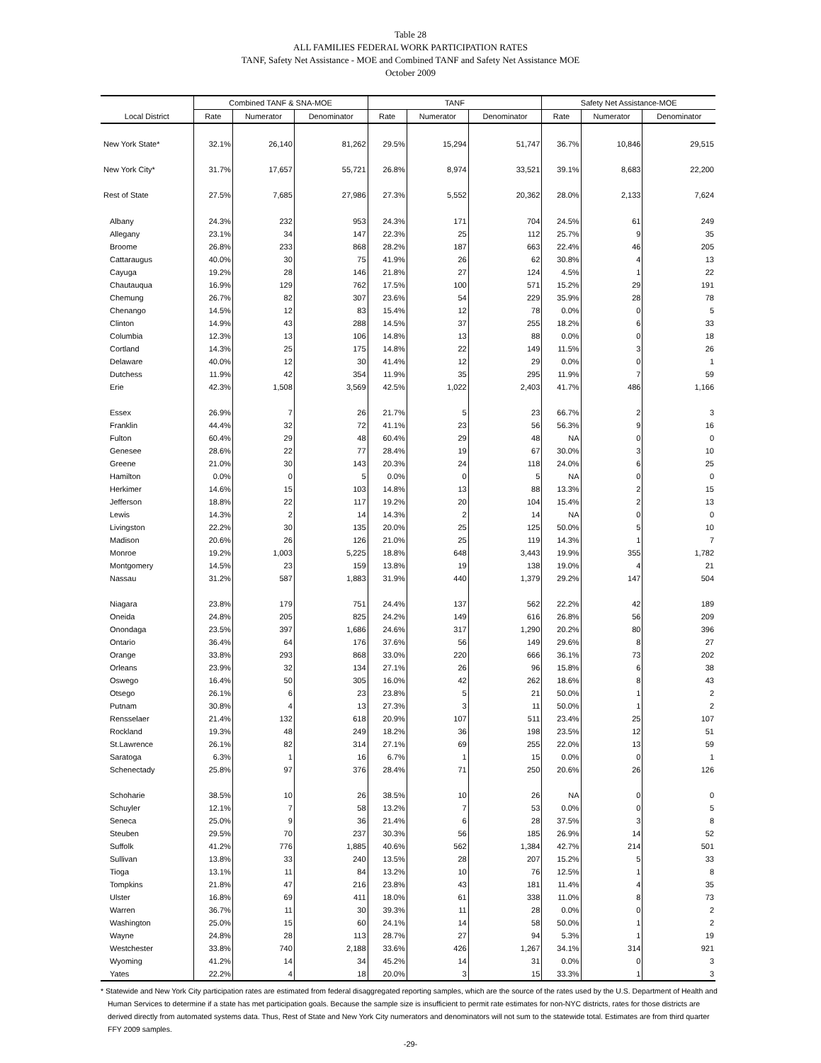Table 28
ALL FAMILIES FEDERAL WORK PARTICIPATION RATES
TANF, Safety Net Assistance - MOE and Combined TANF and Safety Net Assistance MOE
October 2009
| | Combined TANF & SNA-MOE | | | TANF | | | Safety Net Assistance-MOE | | |
| --- | --- | --- | --- | --- | --- | --- | --- | --- | --- |
| Local District | Rate | Numerator | Denominator | Rate | Numerator | Denominator | Rate | Numerator | Denominator |
| New York State* | 32.1% | 26,140 | 81,262 | 29.5% | 15,294 | 51,747 | 36.7% | 10,846 | 29,515 |
| New York City* | 31.7% | 17,657 | 55,721 | 26.8% | 8,974 | 33,521 | 39.1% | 8,683 | 22,200 |
| Rest of State | 27.5% | 7,685 | 27,986 | 27.3% | 5,552 | 20,362 | 28.0% | 2,133 | 7,624 |
| Albany | 24.3% | 232 | 953 | 24.3% | 171 | 704 | 24.5% | 61 | 249 |
| Allegany | 23.1% | 34 | 147 | 22.3% | 25 | 112 | 25.7% | 9 | 35 |
| Broome | 26.8% | 233 | 868 | 28.2% | 187 | 663 | 22.4% | 46 | 205 |
| Cattaraugus | 40.0% | 30 | 75 | 41.9% | 26 | 62 | 30.8% | 4 | 13 |
| Cayuga | 19.2% | 28 | 146 | 21.8% | 27 | 124 | 4.5% | 1 | 22 |
| Chautauqua | 16.9% | 129 | 762 | 17.5% | 100 | 571 | 15.2% | 29 | 191 |
| Chemung | 26.7% | 82 | 307 | 23.6% | 54 | 229 | 35.9% | 28 | 78 |
| Chenango | 14.5% | 12 | 83 | 15.4% | 12 | 78 | 0.0% | 0 | 5 |
| Clinton | 14.9% | 43 | 288 | 14.5% | 37 | 255 | 18.2% | 6 | 33 |
| Columbia | 12.3% | 13 | 106 | 14.8% | 13 | 88 | 0.0% | 0 | 18 |
| Cortland | 14.3% | 25 | 175 | 14.8% | 22 | 149 | 11.5% | 3 | 26 |
| Delaware | 40.0% | 12 | 30 | 41.4% | 12 | 29 | 0.0% | 0 | 1 |
| Dutchess | 11.9% | 42 | 354 | 11.9% | 35 | 295 | 11.9% | 7 | 59 |
| Erie | 42.3% | 1,508 | 3,569 | 42.5% | 1,022 | 2,403 | 41.7% | 486 | 1,166 |
| Essex | 26.9% | 7 | 26 | 21.7% | 5 | 23 | 66.7% | 2 | 3 |
| Franklin | 44.4% | 32 | 72 | 41.1% | 23 | 56 | 56.3% | 9 | 16 |
| Fulton | 60.4% | 29 | 48 | 60.4% | 29 | 48 | NA | 0 | 0 |
| Genesee | 28.6% | 22 | 77 | 28.4% | 19 | 67 | 30.0% | 3 | 10 |
| Greene | 21.0% | 30 | 143 | 20.3% | 24 | 118 | 24.0% | 6 | 25 |
| Hamilton | 0.0% | 0 | 5 | 0.0% | 0 | 5 | NA | 0 | 0 |
| Herkimer | 14.6% | 15 | 103 | 14.8% | 13 | 88 | 13.3% | 2 | 15 |
| Jefferson | 18.8% | 22 | 117 | 19.2% | 20 | 104 | 15.4% | 2 | 13 |
| Lewis | 14.3% | 2 | 14 | 14.3% | 2 | 14 | NA | 0 | 0 |
| Livingston | 22.2% | 30 | 135 | 20.0% | 25 | 125 | 50.0% | 5 | 10 |
| Madison | 20.6% | 26 | 126 | 21.0% | 25 | 119 | 14.3% | 1 | 7 |
| Monroe | 19.2% | 1,003 | 5,225 | 18.8% | 648 | 3,443 | 19.9% | 355 | 1,782 |
| Montgomery | 14.5% | 23 | 159 | 13.8% | 19 | 138 | 19.0% | 4 | 21 |
| Nassau | 31.2% | 587 | 1,883 | 31.9% | 440 | 1,379 | 29.2% | 147 | 504 |
| Niagara | 23.8% | 179 | 751 | 24.4% | 137 | 562 | 22.2% | 42 | 189 |
| Oneida | 24.8% | 205 | 825 | 24.2% | 149 | 616 | 26.8% | 56 | 209 |
| Onondaga | 23.5% | 397 | 1,686 | 24.6% | 317 | 1,290 | 20.2% | 80 | 396 |
| Ontario | 36.4% | 64 | 176 | 37.6% | 56 | 149 | 29.6% | 8 | 27 |
| Orange | 33.8% | 293 | 868 | 33.0% | 220 | 666 | 36.1% | 73 | 202 |
| Orleans | 23.9% | 32 | 134 | 27.1% | 26 | 96 | 15.8% | 6 | 38 |
| Oswego | 16.4% | 50 | 305 | 16.0% | 42 | 262 | 18.6% | 8 | 43 |
| Otsego | 26.1% | 6 | 23 | 23.8% | 5 | 21 | 50.0% | 1 | 2 |
| Putnam | 30.8% | 4 | 13 | 27.3% | 3 | 11 | 50.0% | 1 | 2 |
| Rensselaer | 21.4% | 132 | 618 | 20.9% | 107 | 511 | 23.4% | 25 | 107 |
| Rockland | 19.3% | 48 | 249 | 18.2% | 36 | 198 | 23.5% | 12 | 51 |
| St.Lawrence | 26.1% | 82 | 314 | 27.1% | 69 | 255 | 22.0% | 13 | 59 |
| Saratoga | 6.3% | 1 | 16 | 6.7% | 1 | 15 | 0.0% | 0 | 1 |
| Schenectady | 25.8% | 97 | 376 | 28.4% | 71 | 250 | 20.6% | 26 | 126 |
| Schoharie | 38.5% | 10 | 26 | 38.5% | 10 | 26 | NA | 0 | 0 |
| Schuyler | 12.1% | 7 | 58 | 13.2% | 7 | 53 | 0.0% | 0 | 5 |
| Seneca | 25.0% | 9 | 36 | 21.4% | 6 | 28 | 37.5% | 3 | 8 |
| Steuben | 29.5% | 70 | 237 | 30.3% | 56 | 185 | 26.9% | 14 | 52 |
| Suffolk | 41.2% | 776 | 1,885 | 40.6% | 562 | 1,384 | 42.7% | 214 | 501 |
| Sullivan | 13.8% | 33 | 240 | 13.5% | 28 | 207 | 15.2% | 5 | 33 |
| Tioga | 13.1% | 11 | 84 | 13.2% | 10 | 76 | 12.5% | 1 | 8 |
| Tompkins | 21.8% | 47 | 216 | 23.8% | 43 | 181 | 11.4% | 4 | 35 |
| Ulster | 16.8% | 69 | 411 | 18.0% | 61 | 338 | 11.0% | 8 | 73 |
| Warren | 36.7% | 11 | 30 | 39.3% | 11 | 28 | 0.0% | 0 | 2 |
| Washington | 25.0% | 15 | 60 | 24.1% | 14 | 58 | 50.0% | 1 | 2 |
| Wayne | 24.8% | 28 | 113 | 28.7% | 27 | 94 | 5.3% | 1 | 19 |
| Westchester | 33.8% | 740 | 2,188 | 33.6% | 426 | 1,267 | 34.1% | 314 | 921 |
| Wyoming | 41.2% | 14 | 34 | 45.2% | 14 | 31 | 0.0% | 0 | 3 |
| Yates | 22.2% | 4 | 18 | 20.0% | 3 | 15 | 33.3% | 1 | 3 |
* Statewide and New York City participation rates are estimated from federal disaggregated reporting samples, which are the source of the rates used by the U.S. Department of Health and Human Services to determine if a state has met participation goals. Because the sample size is insufficient to permit rate estimates for non-NYC districts, rates for those districts are derived directly from automated systems data. Thus, Rest of State and New York City numerators and denominators will not sum to the statewide total. Estimates are from third quarter FFY 2009 samples.
-29-